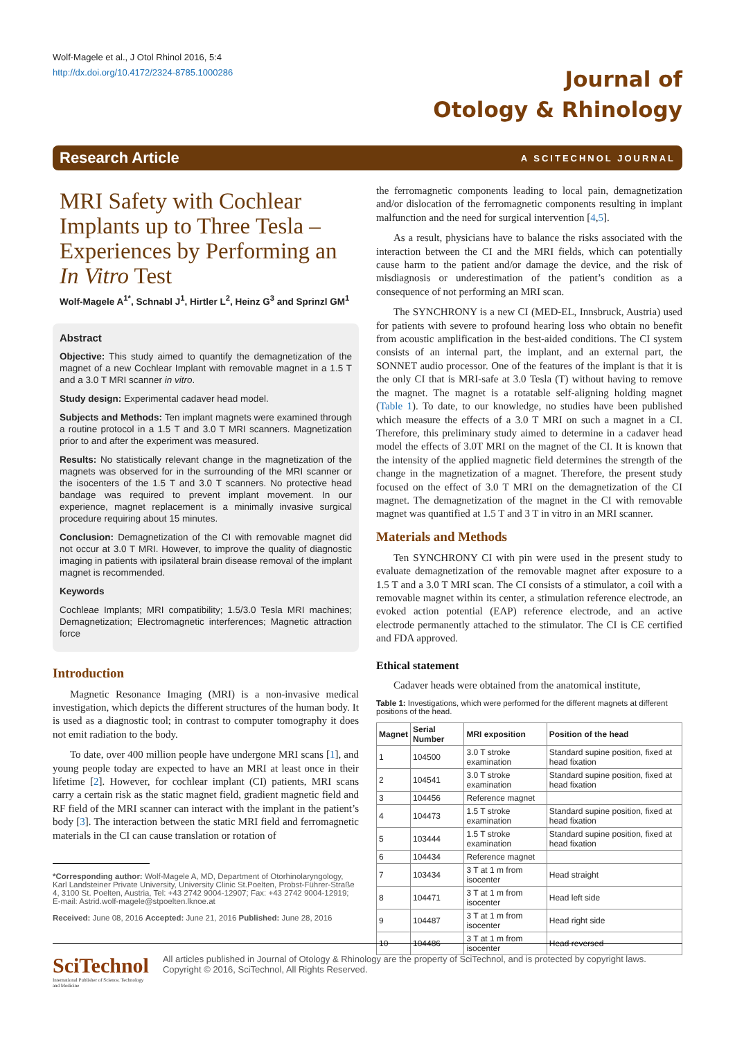Wolf-Magele et al., J Otol Rhinol 2016, 5:4
http://dx.doi.org/10.4172/2324-8785.1000286
Journal of
Otology & Rhinology
Research Article A SCITECHNOL JOURNAL
MRI Safety with Cochlear Implants up to Three Tesla – Experiences by Performing an In Vitro Test
Wolf-Magele A<sup>1*</sup>, Schnabl J<sup>1</sup>, Hirtler L<sup>2</sup>, Heinz G<sup>3</sup> and Sprinzl GM<sup>1</sup>
Abstract
Objective: This study aimed to quantify the demagnetization of the magnet of a new Cochlear Implant with removable magnet in a 1.5 T and a 3.0 T MRI scanner in vitro.
Study design: Experimental cadaver head model.
Subjects and Methods: Ten implant magnets were examined through a routine protocol in a 1.5 T and 3.0 T MRI scanners. Magnetization prior to and after the experiment was measured.
Results: No statistically relevant change in the magnetization of the magnets was observed for in the surrounding of the MRI scanner or the isocenters of the 1.5 T and 3.0 T scanners. No protective head bandage was required to prevent implant movement. In our experience, magnet replacement is a minimally invasive surgical procedure requiring about 15 minutes.
Conclusion: Demagnetization of the CI with removable magnet did not occur at 3.0 T MRI. However, to improve the quality of diagnostic imaging in patients with ipsilateral brain disease removal of the implant magnet is recommended.
Keywords
Cochleae Implants; MRI compatibility; 1.5/3.0 Tesla MRI machines; Demagnetization; Electromagnetic interferences; Magnetic attraction force
Introduction
Magnetic Resonance Imaging (MRI) is a non-invasive medical investigation, which depicts the different structures of the human body. It is used as a diagnostic tool; in contrast to computer tomography it does not emit radiation to the body.
To date, over 400 million people have undergone MRI scans [1], and young people today are expected to have an MRI at least once in their lifetime [2]. However, for cochlear implant (CI) patients, MRI scans carry a certain risk as the static magnet field, gradient magnetic field and RF field of the MRI scanner can interact with the implant in the patient’s body [3]. The interaction between the static MRI field and ferromagnetic materials in the CI can cause translation or rotation of
*Corresponding author: Wolf-Magele A, MD, Department of Otorhinolaryngology, Karl Landsteiner Private University, University Clinic St.Poelten, Probst-Führer-Straße 4, 3100 St. Poelten, Austria, Tel: +43 2742 9004-12907; Fax: +43 2742 9004-12919; E-mail: Astrid.wolf-magele@stpoelten.lknoe.at
Received: June 08, 2016 Accepted: June 21, 2016 Published: June 28, 2016
the ferromagnetic components leading to local pain, demagnetization and/or dislocation of the ferromagnetic components resulting in implant malfunction and the need for surgical intervention [4,5].
As a result, physicians have to balance the risks associated with the interaction between the CI and the MRI fields, which can potentially cause harm to the patient and/or damage the device, and the risk of misdiagnosis or underestimation of the patient’s condition as a consequence of not performing an MRI scan.
The SYNCHRONY is a new CI (MED-EL, Innsbruck, Austria) used for patients with severe to profound hearing loss who obtain no benefit from acoustic amplification in the best-aided conditions. The CI system consists of an internal part, the implant, and an external part, the SONNET audio processor. One of the features of the implant is that it is the only CI that is MRI-safe at 3.0 Tesla (T) without having to remove the magnet. The magnet is a rotatable self-aligning holding magnet (Table 1). To date, to our knowledge, no studies have been published which measure the effects of a 3.0 T MRI on such a magnet in a CI. Therefore, this preliminary study aimed to determine in a cadaver head model the effects of 3.0T MRI on the magnet of the CI. It is known that the intensity of the applied magnetic field determines the strength of the change in the magnetization of a magnet. Therefore, the present study focused on the effect of 3.0 T MRI on the demagnetization of the CI magnet. The demagnetization of the magnet in the CI with removable magnet was quantified at 1.5 T and 3 T in vitro in an MRI scanner.
Materials and Methods
Ten SYNCHRONY CI with pin were used in the present study to evaluate demagnetization of the removable magnet after exposure to a 1.5 T and a 3.0 T MRI scan. The CI consists of a stimulator, a coil with a removable magnet within its center, a stimulation reference electrode, an evoked action potential (EAP) reference electrode, and an active electrode permanently attached to the stimulator. The CI is CE certified and FDA approved.
Ethical statement
Cadaver heads were obtained from the anatomical institute,
Table 1: Investigations, which were performed for the different magnets at different positions of the head.
| Magnet | Serial Number | MRI exposition | Position of the head |
| --- | --- | --- | --- |
| 1 | 104500 | 3.0 T stroke examination | Standard supine position, fixed at head fixation |
| 2 | 104541 | 3.0 T stroke examination | Standard supine position, fixed at head fixation |
| 3 | 104456 | Reference magnet | |
| 4 | 104473 | 1.5 T stroke examination | Standard supine position, fixed at head fixation |
| 5 | 103444 | 1.5 T stroke examination | Standard supine position, fixed at head fixation |
| 6 | 104434 | Reference magnet | |
| 7 | 103434 | 3 T at 1 m from isocenter | Head straight |
| 8 | 104471 | 3 T at 1 m from isocenter | Head left side |
| 9 | 104487 | 3 T at 1 m from isocenter | Head right side |
| 10 | 104486 | 3 T at 1 m from isocenter | Head reversed |
SciTechnol
International Publisher of Science, Technology and Medicine
All articles published in Journal of Otology & Rhinology are the property of SciTechnol, and is protected by copyright laws. Copyright © 2016, SciTechnol, All Rights Reserved.